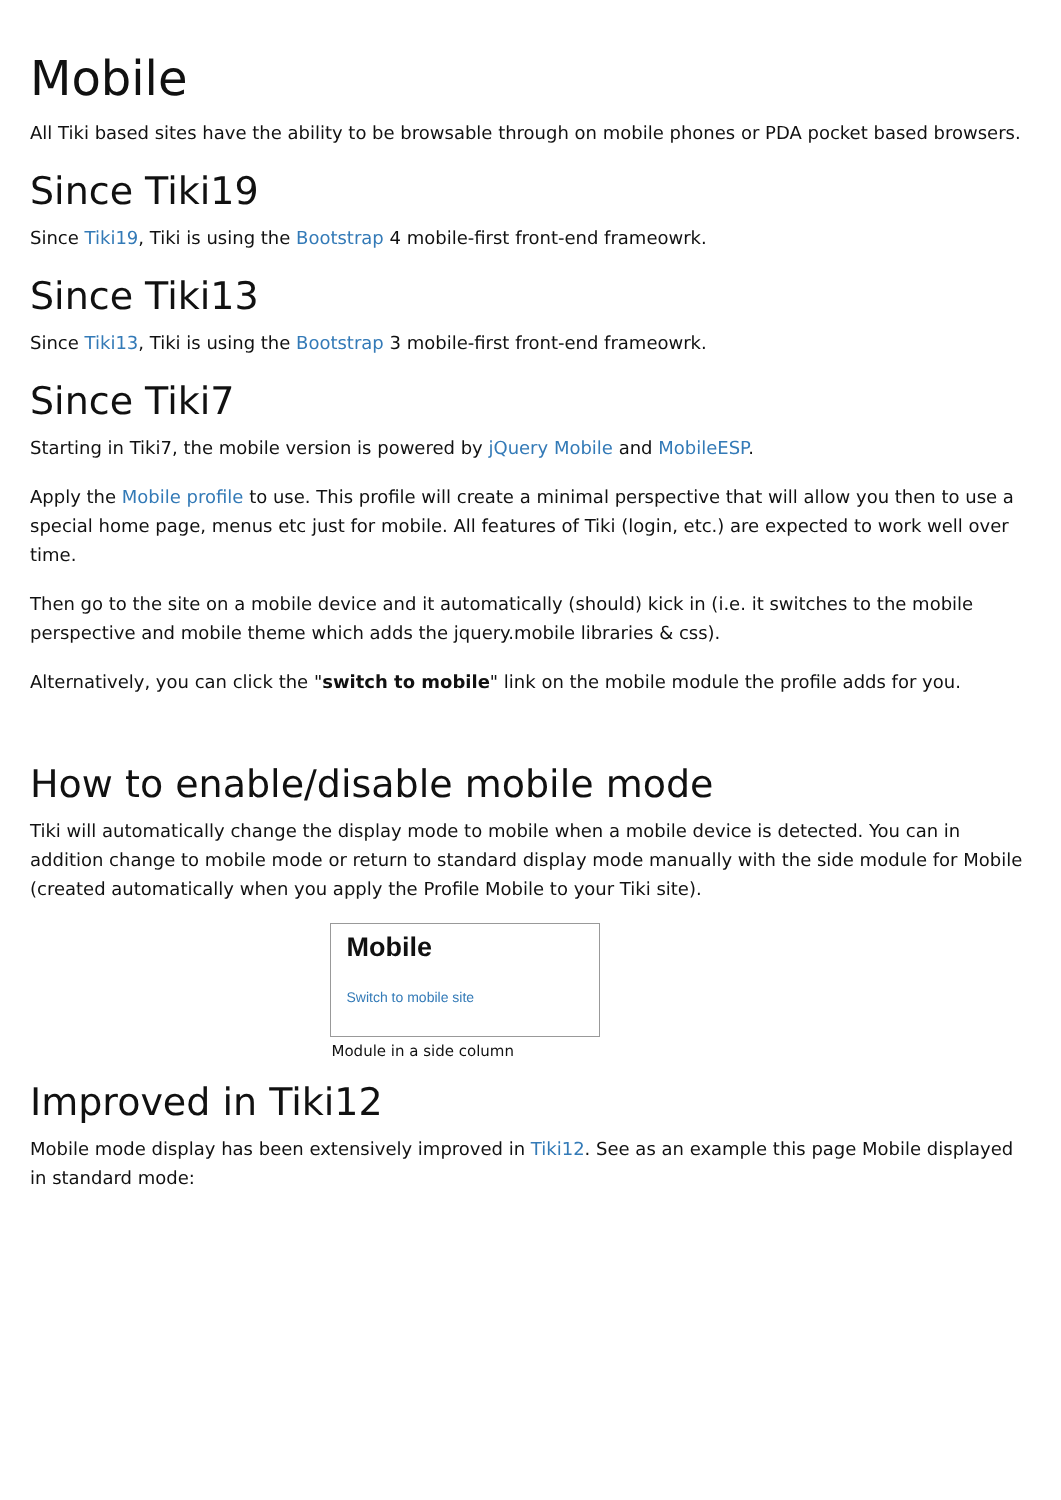Mobile
All Tiki based sites have the ability to be browsable through on mobile phones or PDA pocket based browsers.
Since Tiki19
Since Tiki19, Tiki is using the Bootstrap 4 mobile-first front-end frameowrk.
Since Tiki13
Since Tiki13, Tiki is using the Bootstrap 3 mobile-first front-end frameowrk.
Since Tiki7
Starting in Tiki7, the mobile version is powered by jQuery Mobile and MobileESP.
Apply the Mobile profile to use. This profile will create a minimal perspective that will allow you then to use a special home page, menus etc just for mobile. All features of Tiki (login, etc.) are expected to work well over time.
Then go to the site on a mobile device and it automatically (should) kick in (i.e. it switches to the mobile perspective and mobile theme which adds the jquery.mobile libraries & css).
Alternatively, you can click the "switch to mobile" link on the mobile module the profile adds for you.
How to enable/disable mobile mode
Tiki will automatically change the display mode to mobile when a mobile device is detected. You can in addition change to mobile mode or return to standard display mode manually with the side module for Mobile (created automatically when you apply the Profile Mobile to your Tiki site).
Mobile
Switch to mobile site
Module in a side column
Improved in Tiki12
Mobile mode display has been extensively improved in Tiki12. See as an example this page Mobile displayed in standard mode: